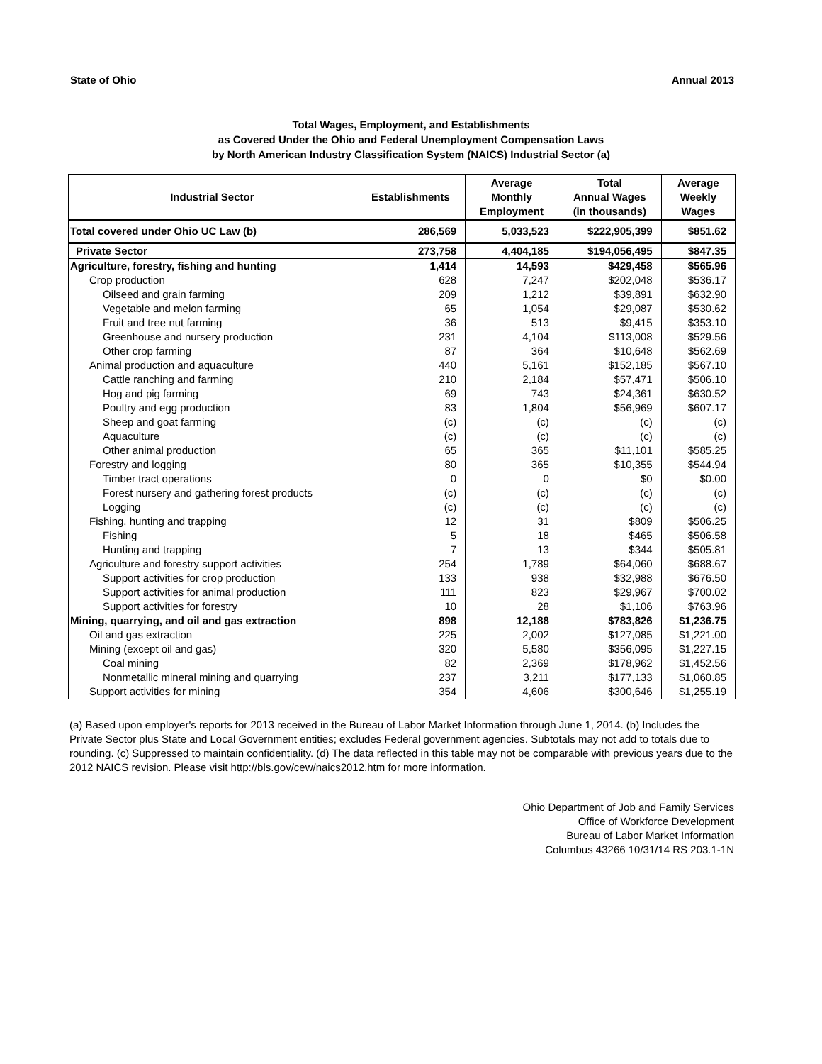State of Ohio Annual 2013
Total Wages, Employment, and Establishments
as Covered Under the Ohio and Federal Unemployment Compensation Laws
by North American Industry Classification System (NAICS) Industrial Sector (a)
| Industrial Sector | Establishments | Average Monthly Employment | Total Annual Wages (in thousands) | Average Weekly Wages |
| --- | --- | --- | --- | --- |
| Total covered under Ohio UC Law (b) | 286,569 | 5,033,523 | $222,905,399 | $851.62 |
| Private Sector | 273,758 | 4,404,185 | $194,056,495 | $847.35 |
| Agriculture, forestry, fishing and hunting | 1,414 | 14,593 | $429,458 | $565.96 |
| Crop production | 628 | 7,247 | $202,048 | $536.17 |
| Oilseed and grain farming | 209 | 1,212 | $39,891 | $632.90 |
| Vegetable and melon farming | 65 | 1,054 | $29,087 | $530.62 |
| Fruit and tree nut farming | 36 | 513 | $9,415 | $353.10 |
| Greenhouse and nursery production | 231 | 4,104 | $113,008 | $529.56 |
| Other crop farming | 87 | 364 | $10,648 | $562.69 |
| Animal production and aquaculture | 440 | 5,161 | $152,185 | $567.10 |
| Cattle ranching and farming | 210 | 2,184 | $57,471 | $506.10 |
| Hog and pig farming | 69 | 743 | $24,361 | $630.52 |
| Poultry and egg production | 83 | 1,804 | $56,969 | $607.17 |
| Sheep and goat farming | (c) | (c) | (c) | (c) |
| Aquaculture | (c) | (c) | (c) | (c) |
| Other animal production | 65 | 365 | $11,101 | $585.25 |
| Forestry and logging | 80 | 365 | $10,355 | $544.94 |
| Timber tract operations | 0 | 0 | $0 | $0.00 |
| Forest nursery and gathering forest products | (c) | (c) | (c) | (c) |
| Logging | (c) | (c) | (c) | (c) |
| Fishing, hunting and trapping | 12 | 31 | $809 | $506.25 |
| Fishing | 5 | 18 | $465 | $506.58 |
| Hunting and trapping | 7 | 13 | $344 | $505.81 |
| Agriculture and forestry support activities | 254 | 1,789 | $64,060 | $688.67 |
| Support activities for crop production | 133 | 938 | $32,988 | $676.50 |
| Support activities for animal production | 111 | 823 | $29,967 | $700.02 |
| Support activities for forestry | 10 | 28 | $1,106 | $763.96 |
| Mining, quarrying, and oil and gas extraction | 898 | 12,188 | $783,826 | $1,236.75 |
| Oil and gas extraction | 225 | 2,002 | $127,085 | $1,221.00 |
| Mining (except oil and gas) | 320 | 5,580 | $356,095 | $1,227.15 |
| Coal mining | 82 | 2,369 | $178,962 | $1,452.56 |
| Nonmetallic mineral mining and quarrying | 237 | 3,211 | $177,133 | $1,060.85 |
| Support activities for mining | 354 | 4,606 | $300,646 | $1,255.19 |
(a) Based upon employer's reports for 2013 received in the Bureau of Labor Market Information through June 1, 2014. (b) Includes the Private Sector plus State and Local Government entities; excludes Federal government agencies. Subtotals may not add to totals due to rounding. (c) Suppressed to maintain confidentiality. (d) The data reflected in this table may not be comparable with previous years due to the 2012 NAICS revision. Please visit http://bls.gov/cew/naics2012.htm for more information.
Ohio Department of Job and Family Services
Office of Workforce Development
Bureau of Labor Market Information
Columbus 43266 10/31/14 RS 203.1-1N